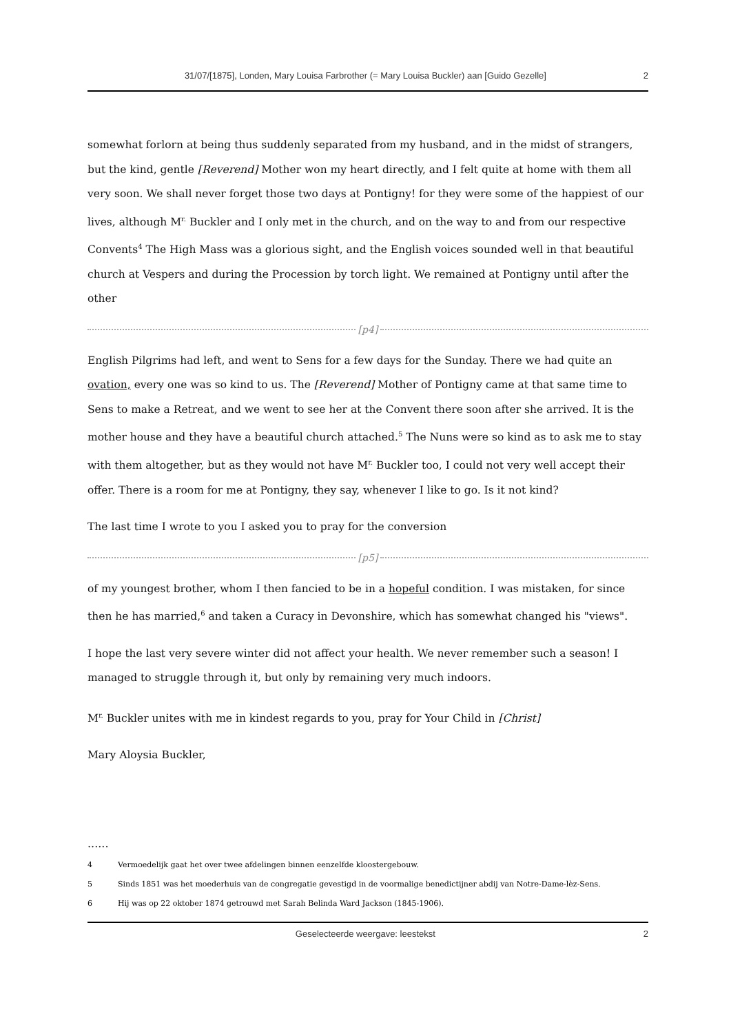31/07/[1875], Londen, Mary Louisa Farbrother (= Mary Louisa Buckler) aan [Guido Gezelle] 2
somewhat forlorn at being thus suddenly separated from my husband, and in the midst of strangers, but the kind, gentle [Reverend] Mother won my heart directly, and I felt quite at home with them all very soon. We shall never forget those two days at Pontigny! for they were some of the happiest of our lives, although M<sup>r.</sup> Buckler and I only met in the church, and on the way to and from our respective Convents<sup>4</sup> The High Mass was a glorious sight, and the English voices sounded well in that beautiful church at Vespers and during the Procession by torch light. We remained at Pontigny until after the other
[p4]
English Pilgrims had left, and went to Sens for a few days for the Sunday. There we had quite an ovation, every one was so kind to us. The [Reverend] Mother of Pontigny came at that same time to Sens to make a Retreat, and we went to see her at the Convent there soon after she arrived. It is the mother house and they have a beautiful church attached.<sup>5</sup> The Nuns were so kind as to ask me to stay with them altogether, but as they would not have M<sup>r.</sup> Buckler too, I could not very well accept their offer. There is a room for me at Pontigny, they say, whenever I like to go. Is it not kind?
The last time I wrote to you I asked you to pray for the conversion
[p5]
of my youngest brother, whom I then fancied to be in a hopeful condition. I was mistaken, for since then he has married,<sup>6</sup> and taken a Curacy in Devonshire, which has somewhat changed his "views".
I hope the last very severe winter did not affect your health. We never remember such a season! I managed to struggle through it, but only by remaining very much indoors.
M<sup>r.</sup> Buckler unites with me in kindest regards to you, pray for Your Child in [Christ]
Mary Aloysia Buckler,
......
4 Vermoedelijk gaat het over twee afdelingen binnen eenzelfde kloostergebouw.
5 Sinds 1851 was het moederhuis van de congregatie gevestigd in de voormalige benedictijner abdij van Notre-Dame-lèz-Sens.
6 Hij was op 22 oktober 1874 getrouwd met Sarah Belinda Ward Jackson (1845-1906).
Geselecteerde weergave: leestekst 2